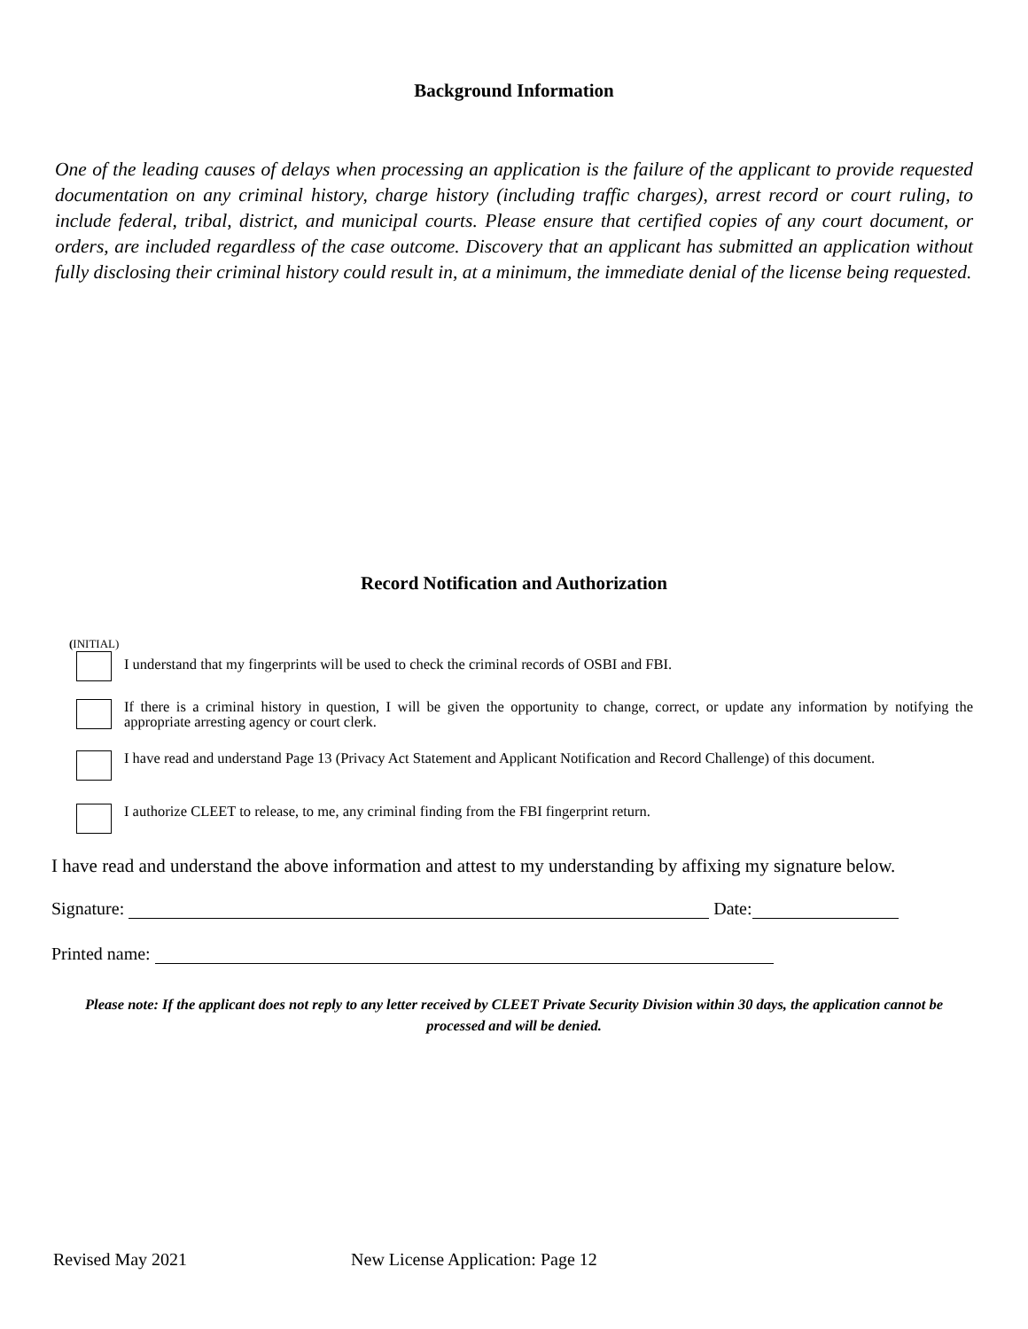Background Information
One of the leading causes of delays when processing an application is the failure of the applicant to provide requested documentation on any criminal history, charge history (including traffic charges), arrest record or court ruling, to include federal, tribal, district, and municipal courts. Please ensure that certified copies of any court document, or orders, are included regardless of the case outcome. Discovery that an applicant has submitted an application without fully disclosing their criminal history could result in, at a minimum, the immediate denial of the license being requested.
Record Notification and Authorization
(INITIAL)
I understand that my fingerprints will be used to check the criminal records of OSBI and FBI.
If there is a criminal history in question, I will be given the opportunity to change, correct, or update any information by notifying the appropriate arresting agency or court clerk.
I have read and understand Page 13 (Privacy Act Statement and Applicant Notification and Record Challenge) of this document.
I authorize CLEET to release, to me, any criminal finding from the FBI fingerprint return.
I have read and understand the above information and attest to my understanding by affixing my signature below.
Signature: Date:
Printed name:
Please note: If the applicant does not reply to any letter received by CLEET Private Security Division within 30 days, the application cannot be processed and will be denied.
Revised May 2021 New License Application: Page 12